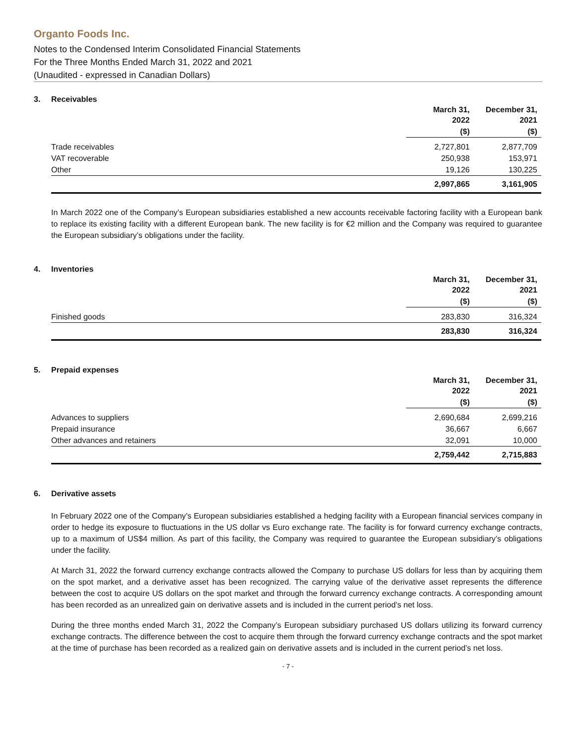Organto Foods Inc.
Notes to the Condensed Interim Consolidated Financial Statements
For the Three Months Ended March 31, 2022 and 2021
(Unaudited - expressed in Canadian Dollars)
3. Receivables
| | March 31, 2022 | December 31, 2021 |
| --- | --- | --- |
| | ($) | ($) |
| Trade receivables | 2,727,801 | 2,877,709 |
| VAT recoverable | 250,938 | 153,971 |
| Other | 19,126 | 130,225 |
| | 2,997,865 | 3,161,905 |
In March 2022 one of the Company’s European subsidiaries established a new accounts receivable factoring facility with a European bank to replace its existing facility with a different European bank. The new facility is for €2 million and the Company was required to guarantee the European subsidiary’s obligations under the facility.
4. Inventories
| | March 31, 2022 | December 31, 2021 |
| --- | --- | --- |
| | ($) | ($) |
| Finished goods | 283,830 | 316,324 |
| | 283,830 | 316,324 |
5. Prepaid expenses
| | March 31, 2022 | December 31, 2021 |
| --- | --- | --- |
| | ($) | ($) |
| Advances to suppliers | 2,690,684 | 2,699,216 |
| Prepaid insurance | 36,667 | 6,667 |
| Other advances and retainers | 32,091 | 10,000 |
| | 2,759,442 | 2,715,883 |
6. Derivative assets
In February 2022 one of the Company’s European subsidiaries established a hedging facility with a European financial services company in order to hedge its exposure to fluctuations in the US dollar vs Euro exchange rate. The facility is for forward currency exchange contracts, up to a maximum of US$4 million. As part of this facility, the Company was required to guarantee the European subsidiary’s obligations under the facility.
At March 31, 2022 the forward currency exchange contracts allowed the Company to purchase US dollars for less than by acquiring them on the spot market, and a derivative asset has been recognized. The carrying value of the derivative asset represents the difference between the cost to acquire US dollars on the spot market and through the forward currency exchange contracts. A corresponding amount has been recorded as an unrealized gain on derivative assets and is included in the current period’s net loss.
During the three months ended March 31, 2022 the Company’s European subsidiary purchased US dollars utilizing its forward currency exchange contracts. The difference between the cost to acquire them through the forward currency exchange contracts and the spot market at the time of purchase has been recorded as a realized gain on derivative assets and is included in the current period’s net loss.
- 7 -